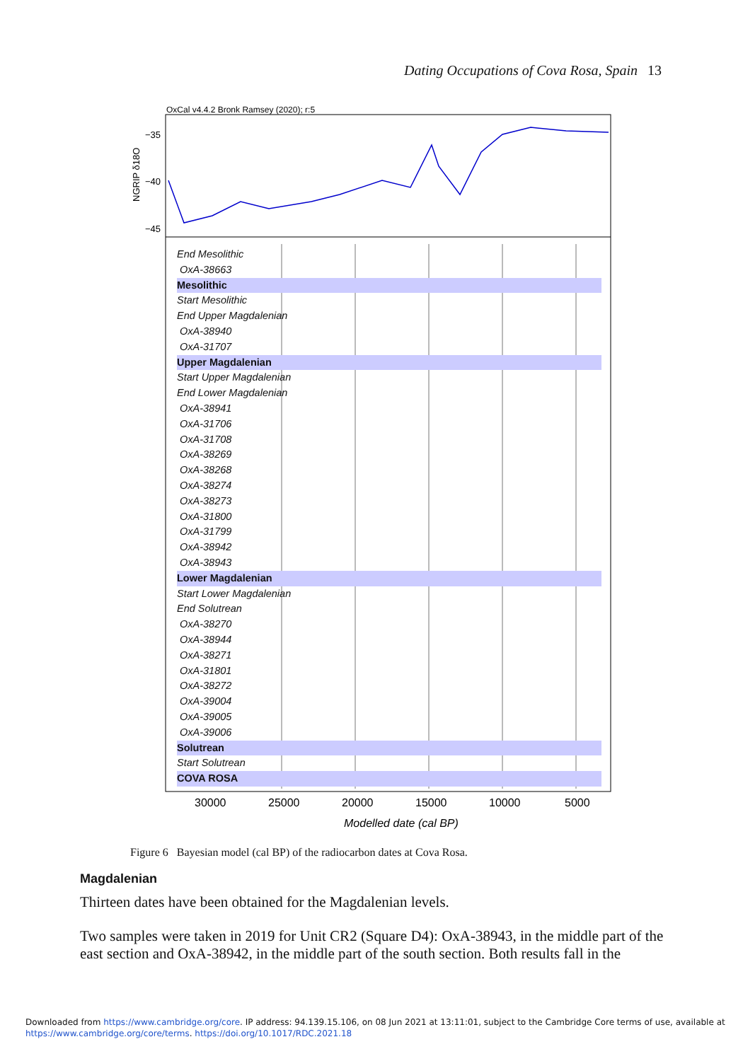Dating Occupations of Cova Rosa, Spain 13
OxCal v4.4.2 Bronk Ramsey (2020); r:5
−35
−40
−45
NGRIP δ18O
30000
25000
20000
15000
10000
5000
Modelled date (cal BP)
End Mesolithic
OxA-38663
Mesolithic
Start Mesolithic
End Upper Magdalenian
OxA-38940
OxA-31707
Upper Magdalenian
Start Upper Magdalenian
End Lower Magdalenian
OxA-38941
OxA-31706
OxA-31708
OxA-38269
OxA-38268
OxA-38274
OxA-38273
OxA-31800
OxA-31799
OxA-38942
OxA-38943
Lower Magdalenian
Start Lower Magdalenian
End Solutrean
OxA-38270
OxA-38944
OxA-38271
OxA-31801
OxA-38272
OxA-39004
OxA-39005
OxA-39006
Solutrean
Start Solutrean
COVA ROSA
Figure 6 Bayesian model (cal BP) of the radiocarbon dates at Cova Rosa.
Magdalenian
Thirteen dates have been obtained for the Magdalenian levels.
Two samples were taken in 2019 for Unit CR2 (Square D4): OxA-38943, in the middle part of the east section and OxA-38942, in the middle part of the south section. Both results fall in the
Downloaded from https://www.cambridge.org/core. IP address: 94.139.15.106, on 08 Jun 2021 at 13:11:01, subject to the Cambridge Core terms of use, available at
https://www.cambridge.org/core/terms. https://doi.org/10.1017/RDC.2021.18